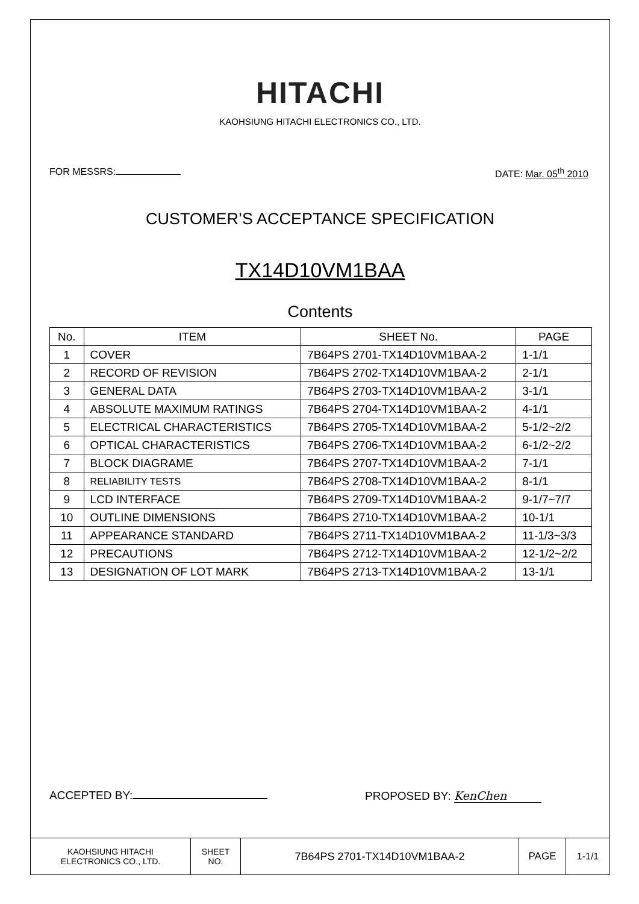HITACHI
KAOHSIUNG HITACHI ELECTRONICS CO., LTD.
FOR MESSRS: DATE: Mar. 05<sup>th</sup> 2010
CUSTOMER’S ACCEPTANCE SPECIFICATION
TX14D10VM1BAA
Contents
| No. | ITEM | SHEET No. | PAGE |
| --- | --- | --- | --- |
| 1 | COVER | 7B64PS 2701-TX14D10VM1BAA-2 | 1-1/1 |
| 2 | RECORD OF REVISION | 7B64PS 2702-TX14D10VM1BAA-2 | 2-1/1 |
| 3 | GENERAL DATA | 7B64PS 2703-TX14D10VM1BAA-2 | 3-1/1 |
| 4 | ABSOLUTE MAXIMUM RATINGS | 7B64PS 2704-TX14D10VM1BAA-2 | 4-1/1 |
| 5 | ELECTRICAL CHARACTERISTICS | 7B64PS 2705-TX14D10VM1BAA-2 | 5-1/2~2/2 |
| 6 | OPTICAL CHARACTERISTICS | 7B64PS 2706-TX14D10VM1BAA-2 | 6-1/2~2/2 |
| 7 | BLOCK DIAGRAME | 7B64PS 2707-TX14D10VM1BAA-2 | 7-1/1 |
| 8 | RELIABILITY TESTS | 7B64PS 2708-TX14D10VM1BAA-2 | 8-1/1 |
| 9 | LCD INTERFACE | 7B64PS 2709-TX14D10VM1BAA-2 | 9-1/7~7/7 |
| 10 | OUTLINE DIMENSIONS | 7B64PS 2710-TX14D10VM1BAA-2 | 10-1/1 |
| 11 | APPEARANCE STANDARD | 7B64PS 2711-TX14D10VM1BAA-2 | 11-1/3~3/3 |
| 12 | PRECAUTIONS | 7B64PS 2712-TX14D10VM1BAA-2 | 12-1/2~2/2 |
| 13 | DESIGNATION OF LOT MARK | 7B64PS 2713-TX14D10VM1BAA-2 | 13-1/1 |
ACCEPTED BY: PROPOSED BY: KenChen
| KAOHSIUNG HITACHI ELECTRONICS CO., LTD. | SHEET NO. | 7B64PS 2701-TX14D10VM1BAA-2 | PAGE | 1-1/1 |